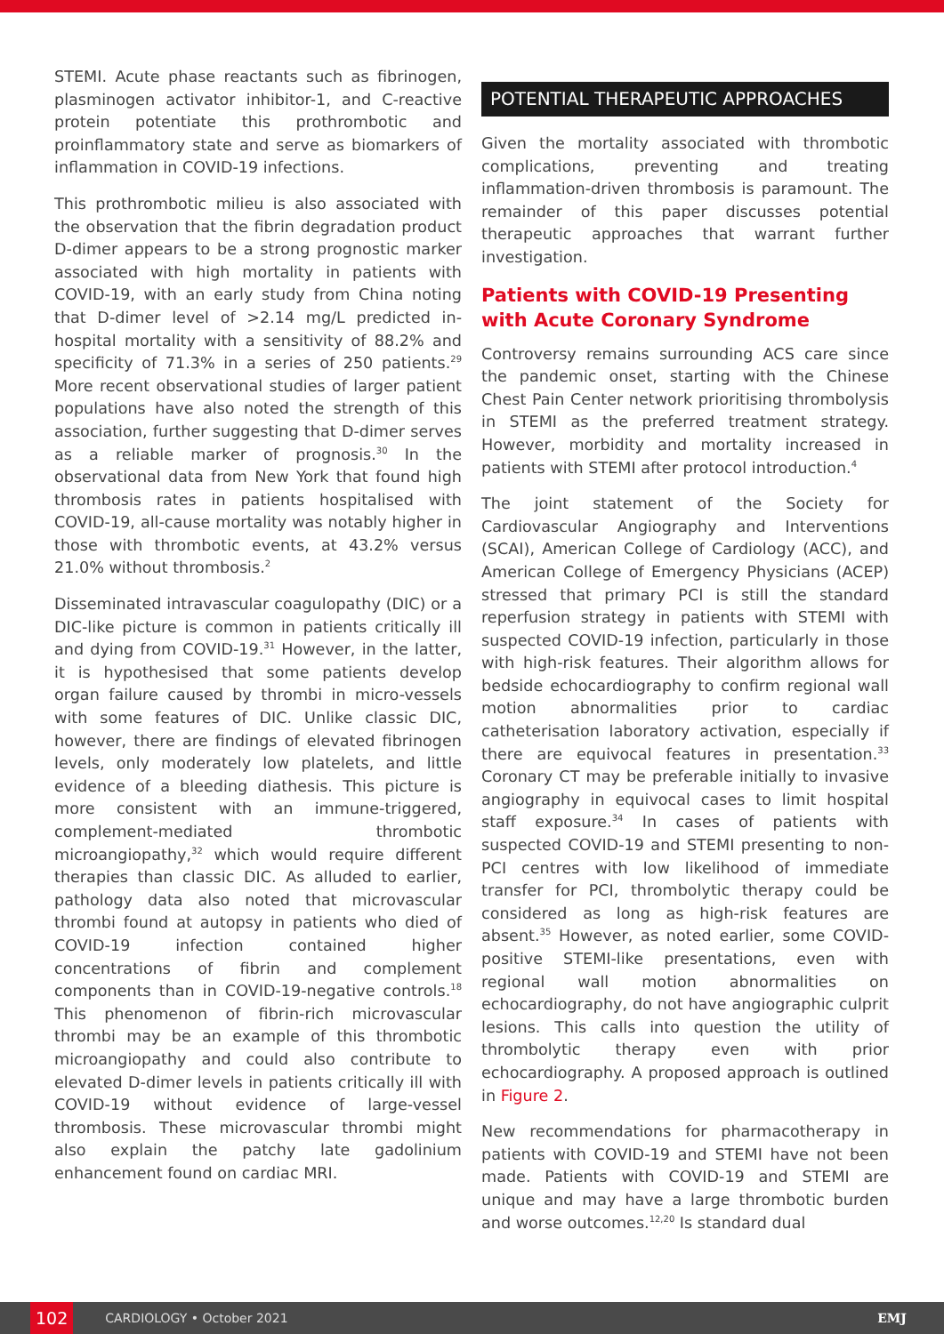STEMI. Acute phase reactants such as fibrinogen, plasminogen activator inhibitor-1, and C-reactive protein potentiate this prothrombotic and proinflammatory state and serve as biomarkers of inflammation in COVID-19 infections.
This prothrombotic milieu is also associated with the observation that the fibrin degradation product D-dimer appears to be a strong prognostic marker associated with high mortality in patients with COVID-19, with an early study from China noting that D-dimer level of >2.14 mg/L predicted in-hospital mortality with a sensitivity of 88.2% and specificity of 71.3% in a series of 250 patients.<sup>29</sup> More recent observational studies of larger patient populations have also noted the strength of this association, further suggesting that D-dimer serves as a reliable marker of prognosis.<sup>30</sup> In the observational data from New York that found high thrombosis rates in patients hospitalised with COVID-19, all-cause mortality was notably higher in those with thrombotic events, at 43.2% versus 21.0% without thrombosis.<sup>2</sup>
Disseminated intravascular coagulopathy (DIC) or a DIC-like picture is common in patients critically ill and dying from COVID-19.<sup>31</sup> However, in the latter, it is hypothesised that some patients develop organ failure caused by thrombi in micro-vessels with some features of DIC. Unlike classic DIC, however, there are findings of elevated fibrinogen levels, only moderately low platelets, and little evidence of a bleeding diathesis. This picture is more consistent with an immune-triggered, complement-mediated thrombotic microangiopathy,<sup>32</sup> which would require different therapies than classic DIC. As alluded to earlier, pathology data also noted that microvascular thrombi found at autopsy in patients who died of COVID-19 infection contained higher concentrations of fibrin and complement components than in COVID-19-negative controls.<sup>18</sup> This phenomenon of fibrin-rich microvascular thrombi may be an example of this thrombotic microangiopathy and could also contribute to elevated D-dimer levels in patients critically ill with COVID-19 without evidence of large-vessel thrombosis. These microvascular thrombi might also explain the patchy late gadolinium enhancement found on cardiac MRI.
POTENTIAL THERAPEUTIC APPROACHES
Given the mortality associated with thrombotic complications, preventing and treating inflammation-driven thrombosis is paramount. The remainder of this paper discusses potential therapeutic approaches that warrant further investigation.
Patients with COVID-19 Presenting with Acute Coronary Syndrome
Controversy remains surrounding ACS care since the pandemic onset, starting with the Chinese Chest Pain Center network prioritising thrombolysis in STEMI as the preferred treatment strategy. However, morbidity and mortality increased in patients with STEMI after protocol introduction.<sup>4</sup>
The joint statement of the Society for Cardiovascular Angiography and Interventions (SCAI), American College of Cardiology (ACC), and American College of Emergency Physicians (ACEP) stressed that primary PCI is still the standard reperfusion strategy in patients with STEMI with suspected COVID-19 infection, particularly in those with high-risk features. Their algorithm allows for bedside echocardiography to confirm regional wall motion abnormalities prior to cardiac catheterisation laboratory activation, especially if there are equivocal features in presentation.<sup>33</sup> Coronary CT may be preferable initially to invasive angiography in equivocal cases to limit hospital staff exposure.<sup>34</sup> In cases of patients with suspected COVID-19 and STEMI presenting to non-PCI centres with low likelihood of immediate transfer for PCI, thrombolytic therapy could be considered as long as high-risk features are absent.<sup>35</sup> However, as noted earlier, some COVID-positive STEMI-like presentations, even with regional wall motion abnormalities on echocardiography, do not have angiographic culprit lesions. This calls into question the utility of thrombolytic therapy even with prior echocardiography. A proposed approach is outlined in Figure 2.
New recommendations for pharmacotherapy in patients with COVID-19 and STEMI have not been made. Patients with COVID-19 and STEMI are unique and may have a large thrombotic burden and worse outcomes.<sup>12,20</sup> Is standard dual
102 CARDIOLOGY • October 2021 EMJ